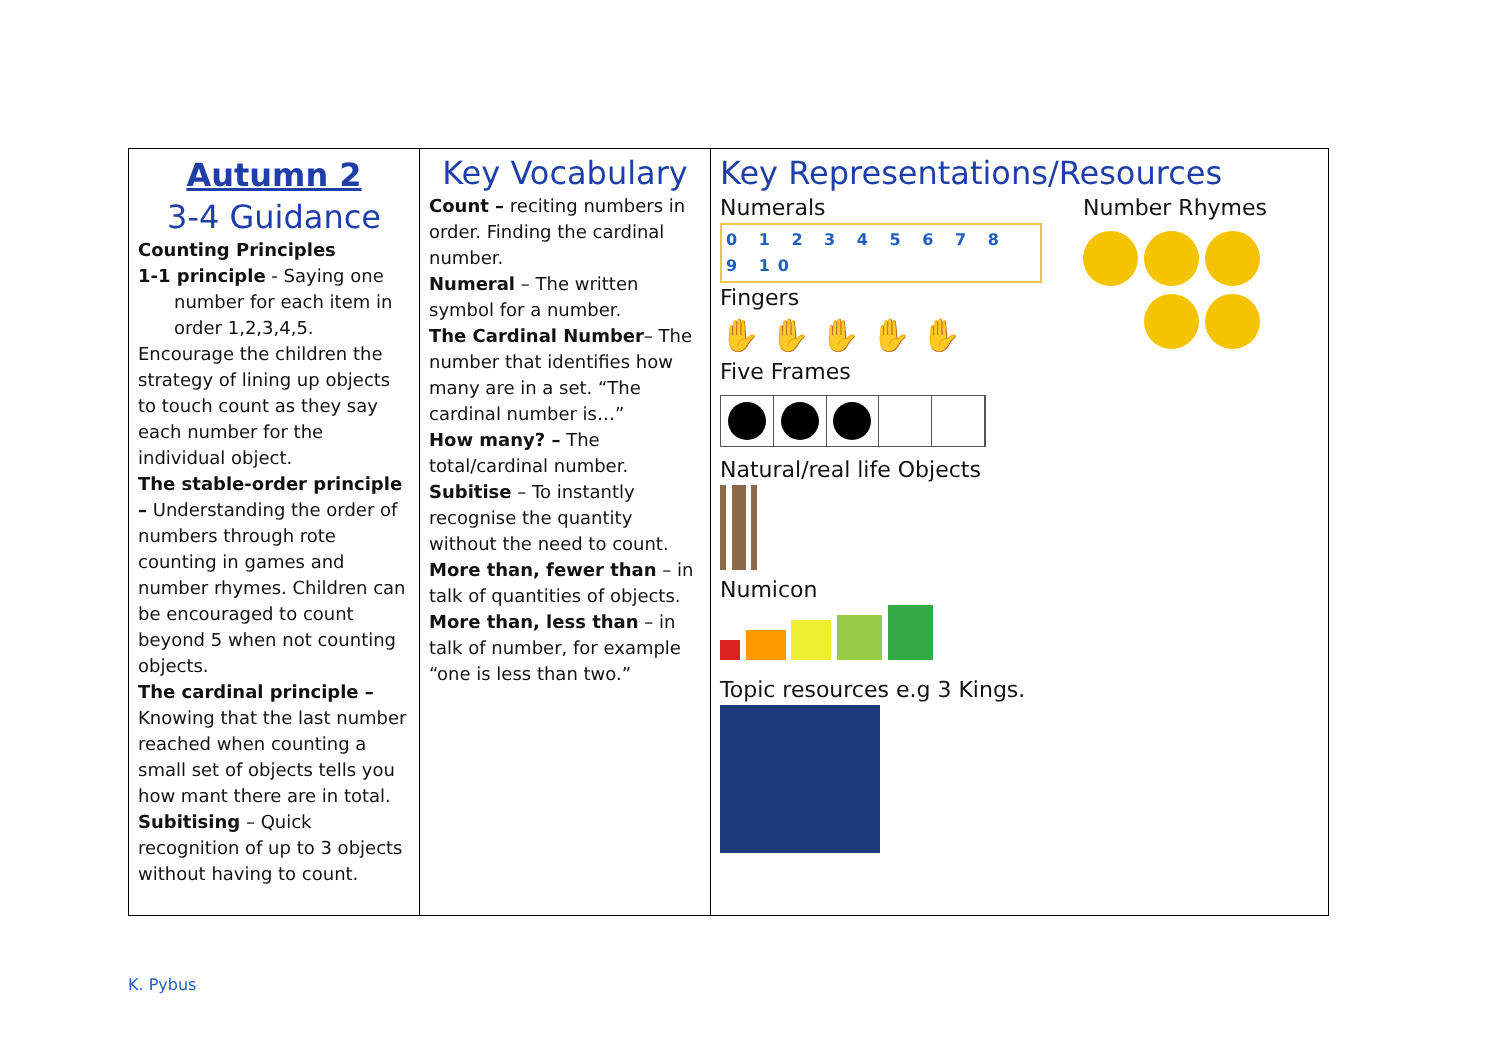| Autumn 2 3-4 Guidance Counting Principles 1-1 principle - Saying one number for each item in order 1,2,3,4,5. Encourage the children the strategy of lining up objects to touch count as they say each number for the individual object. The stable-order principle – Understanding the order of numbers through rote counting in games and number rhymes. Children can be encouraged to count beyond 5 when not counting objects. The cardinal principle – Knowing that the last number reached when counting a small set of objects tells you how mant there are in total. Subitising – Quick recognition of up to 3 objects without having to count. | Key Vocabulary Count – reciting numbers in order. Finding the cardinal number. Numeral – The written symbol for a number. The Cardinal Number – The number that identifies how many are in a set. “The cardinal number is…” How many? – The total/cardinal number. Subitise – To instantly recognise the quantity without the need to count. More than, fewer than – in talk of quantities of objects. More than, less than – in talk of number, for example “one is less than two.” | Key Representations/Resources Numerals 0 1 2 3 4 5 6 7 8 9 10 Fingers ✋ ✋ ✋ ✋ ✋ Five Frames Natural/real life Objects Numicon Topic resources e.g 3 Kings. Number Rhymes |
K. Pybus